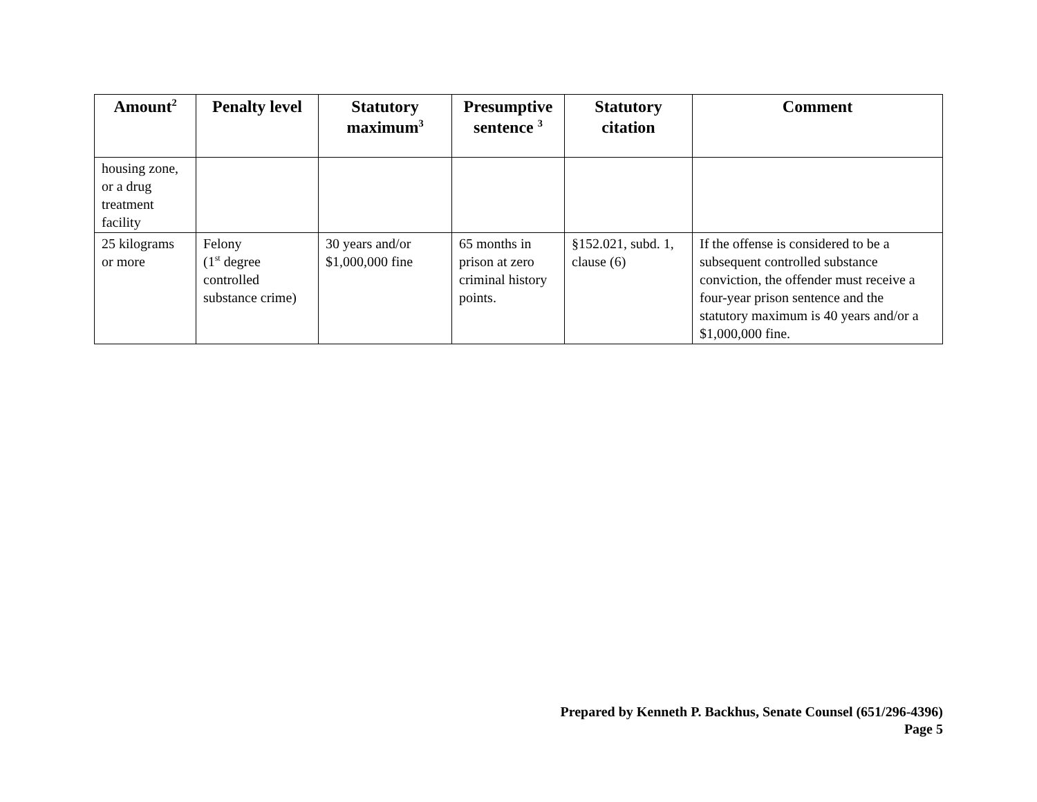| Amount<sup>2</sup> | Penalty level | Statutory maximum<sup>3</sup> | Presumptive sentence <sup>3</sup> | Statutory citation | Comment |
| --- | --- | --- | --- | --- | --- |
| housing zone, or a drug treatment facility | | | | | |
| 25 kilograms or more | Felony (1<sup>st</sup> degree controlled substance crime) | 30 years and/or $1,000,000 fine | 65 months in prison at zero criminal history points. | §152.021, subd. 1, clause (6) | If the offense is considered to be a subsequent controlled substance conviction, the offender must receive a four-year prison sentence and the statutory maximum is 40 years and/or a $1,000,000 fine. |
Prepared by Kenneth P. Backhus, Senate Counsel (651/296-4396)
Page 5